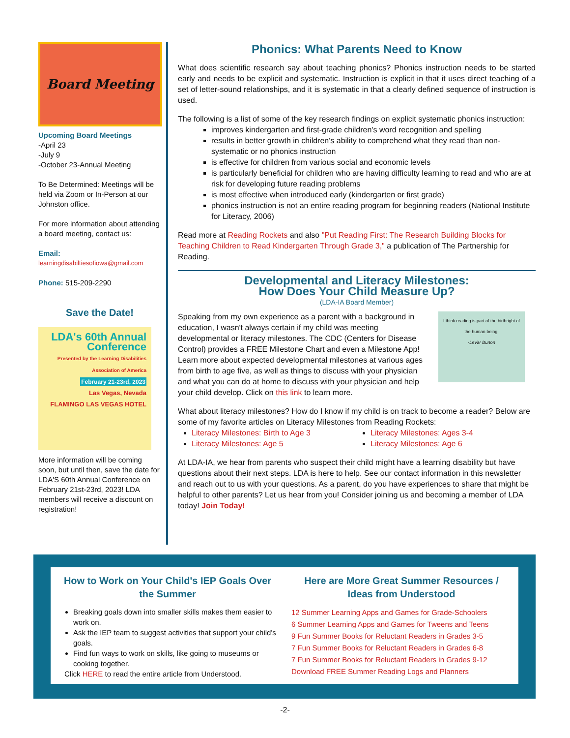Board Meeting
Upcoming Board Meetings
-April 23
-July 9
-October 23-Annual Meeting
To Be Determined: Meetings will be held via Zoom or In-Person at our Johnston office.
For more information about attending a board meeting, contact us:
Email:
learningdisabiltiesofiowa@gmail.com
Phone: 515-209-2290
Save the Date!
LDA's 60th Annual Conference
Presented by the Learning Disabilities Association of America
February 21-23rd, 2023
Las Vegas, Nevada
FLAMINGO LAS VEGAS HOTEL
More information will be coming soon, but until then, save the date for LDA'S 60th Annual Conference on February 21st-23rd, 2023! LDA members will receive a discount on registration!
Phonics: What Parents Need to Know
What does scientific research say about teaching phonics? Phonics instruction needs to be started early and needs to be explicit and systematic. Instruction is explicit in that it uses direct teaching of a set of letter-sound relationships, and it is systematic in that a clearly defined sequence of instruction is used.
The following is a list of some of the key research findings on explicit systematic phonics instruction:
improves kindergarten and first-grade children's word recognition and spelling
results in better growth in children's ability to comprehend what they read than non-systematic or no phonics instruction
is effective for children from various social and economic levels
is particularly beneficial for children who are having difficulty learning to read and who are at risk for developing future reading problems
is most effective when introduced early (kindergarten or first grade)
phonics instruction is not an entire reading program for beginning readers (National Institute for Literacy, 2006)
Read more at Reading Rockets and also "Put Reading First: The Research Building Blocks for Teaching Children to Read Kindergarten Through Grade 3," a publication of The Partnership for Reading.
Developmental and Literacy Milestones:
How Does Your Child Measure Up?
(LDA-IA Board Member)
Speaking from my own experience as a parent with a background in education, I wasn't always certain if my child was meeting developmental or literacy milestones. The CDC (Centers for Disease Control) provides a FREE Milestone Chart and even a Milestone App! Learn more about expected developmental milestones at various ages from birth to age five, as well as things to discuss with your physician and what you can do at home to discuss with your physician and help your child develop. Click on this link to learn more.
I think reading is part of the birthright of the human being.
-LeVar Burton
What about literacy milestones? How do I know if my child is on track to become a reader? Below are some of my favorite articles on Literacy Milestones from Reading Rockets:
Literacy Milestones: Birth to Age 3
Literacy Milestones: Age 5
Literacy Milestones: Ages 3-4
Literacy Milestones: Age 6
At LDA-IA, we hear from parents who suspect their child might have a learning disability but have questions about their next steps. LDA is here to help. See our contact information in this newsletter and reach out to us with your questions. As a parent, do you have experiences to share that might be helpful to other parents? Let us hear from you! Consider joining us and becoming a member of LDA today! Join Today!
How to Work on Your Child's IEP Goals Over the Summer
Breaking goals down into smaller skills makes them easier to work on.
Ask the IEP team to suggest activities that support your child's goals.
Find fun ways to work on skills, like going to museums or cooking together.
Click HERE to read the entire article from Understood.
Here are More Great Summer Resources / Ideas from Understood
12 Summer Learning Apps and Games for Grade-Schoolers
6 Summer Learning Apps and Games for Tweens and Teens
9 Fun Summer Books for Reluctant Readers in Grades 3-5
7 Fun Summer Books for Reluctant Readers in Grades 6-8
7 Fun Summer Books for Reluctant Readers in Grades 9-12
Download FREE Summer Reading Logs and Planners
-2-